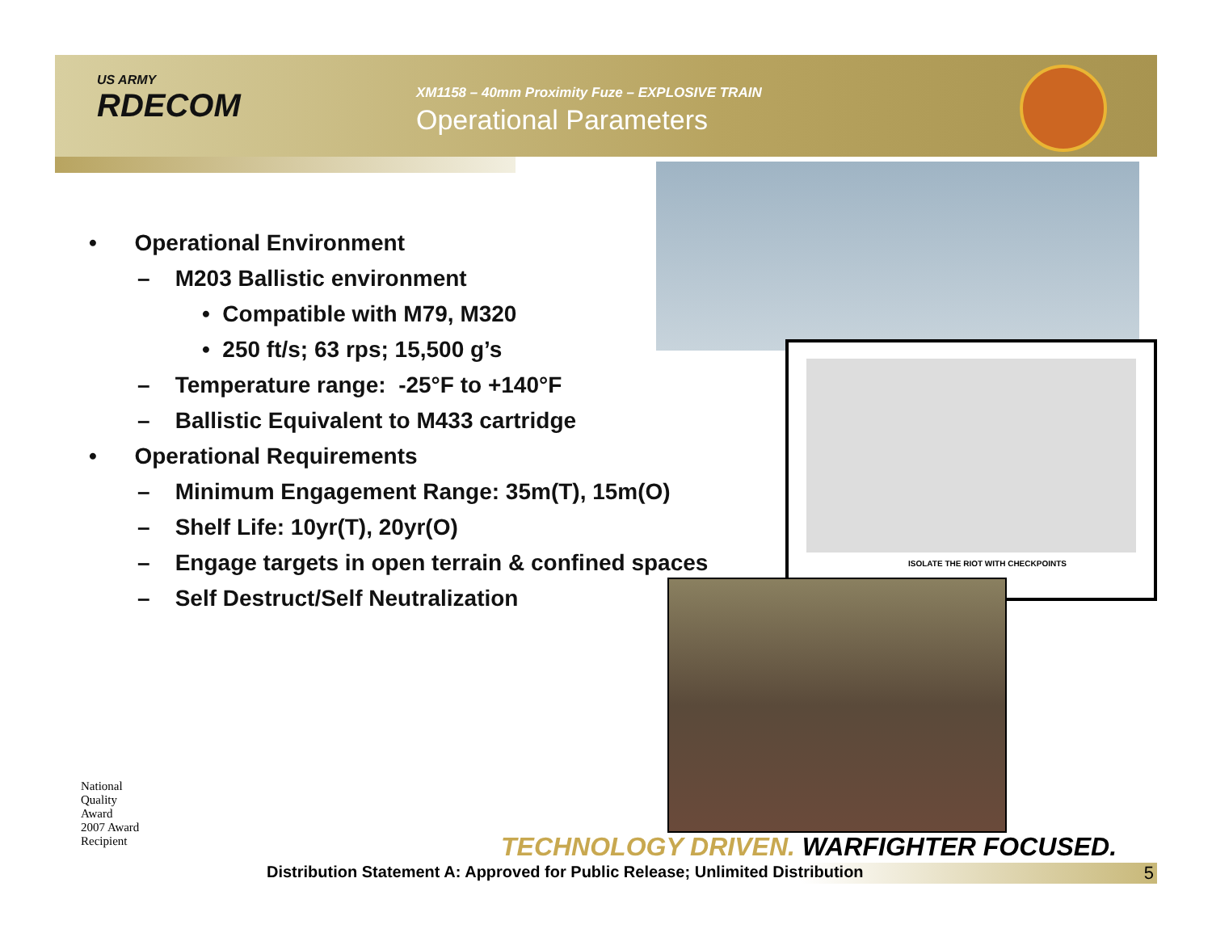US ARMY
RDECOM
XM1158 – 40mm Proximity Fuze – EXPLOSIVE TRAIN
Operational Parameters
• Operational Environment
– M203 Ballistic environment
• Compatible with M79, M320
• 250 ft/s; 63 rps; 15,500 g’s
– Temperature range: -25°F to +140°F
– Ballistic Equivalent to M433 cartridge
• Operational Requirements
– Minimum Engagement Range: 35m(T), 15m(O)
– Shelf Life: 10yr(T), 20yr(O)
– Engage targets in open terrain & confined spaces
– Self Destruct/Self Neutralization
ISOLATE THE RIOT WITH CHECKPOINTS
National
Quality
Award
2007 Award
Recipient
TECHNOLOGY DRIVEN. WARFIGHTER FOCUSED.
Distribution Statement A: Approved for Public Release; Unlimited Distribution 5